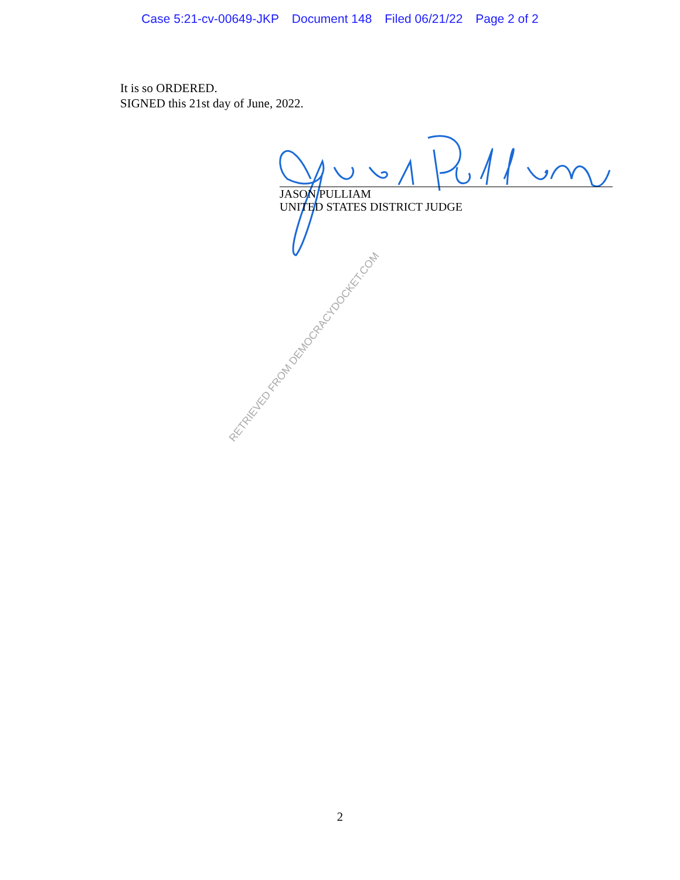Case 5:21-cv-00649-JKP Document 148 Filed 06/21/22 Page 2 of 2
It is so ORDERED.
SIGNED this 21st day of June, 2022.
JASON PULLIAM
UNITED STATES DISTRICT JUDGE
RETRIEVED FROM DEMOCRACYDOCKET.COM
2